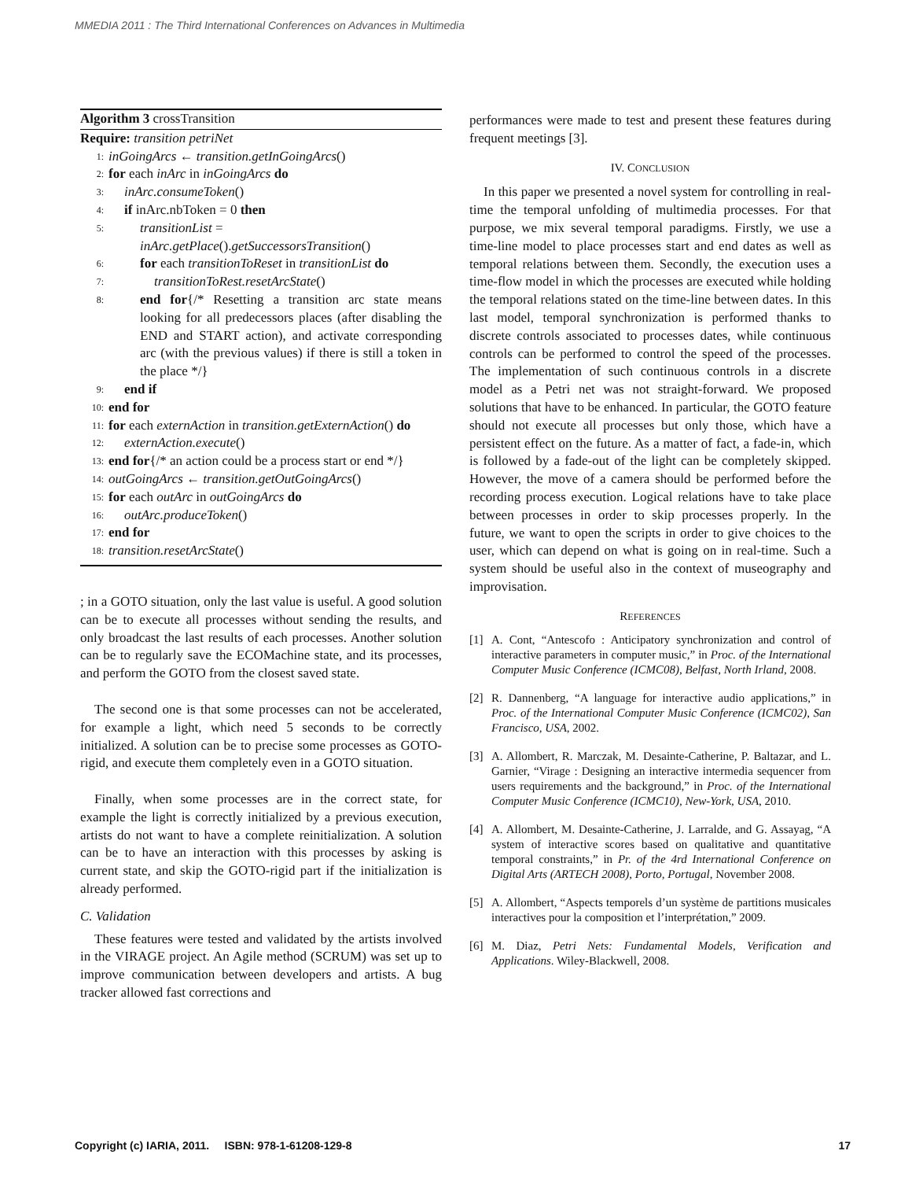MMEDIA 2011 : The Third International Conferences on Advances in Multimedia
Algorithm 3 crossTransition
Require: transition petriNet
1: inGoingArcs ← transition.getInGoingArcs()
2: for each inArc in inGoingArcs do
3: inArc.consumeToken()
4: if inArc.nbToken = 0 then
5: transitionList = inArc.getPlace().getSuccessorsTransition()
6: for each transitionToReset in transitionList do
7: transitionToRest.resetArcState()
8: end for{/* Resetting a transition arc state means looking for all predecessors places (after disabling the END and START action), and activate corresponding arc (with the previous values) if there is still a token in the place */}
9: end if
10: end for
11: for each externAction in transition.getExternAction() do
12: externAction.execute()
13: end for{/* an action could be a process start or end */}
14: outGoingArcs ← transition.getOutGoingArcs()
15: for each outArc in outGoingArcs do
16: outArc.produceToken()
17: end for
18: transition.resetArcState()
; in a GOTO situation, only the last value is useful. A good solution can be to execute all processes without sending the results, and only broadcast the last results of each processes. Another solution can be to regularly save the ECOMachine state, and its processes, and perform the GOTO from the closest saved state.
The second one is that some processes can not be accelerated, for example a light, which need 5 seconds to be correctly initialized. A solution can be to precise some processes as GOTO-rigid, and execute them completely even in a GOTO situation.
Finally, when some processes are in the correct state, for example the light is correctly initialized by a previous execution, artists do not want to have a complete reinitialization. A solution can be to have an interaction with this processes by asking is current state, and skip the GOTO-rigid part if the initialization is already performed.
C. Validation
These features were tested and validated by the artists involved in the VIRAGE project. An Agile method (SCRUM) was set up to improve communication between developers and artists. A bug tracker allowed fast corrections and
performances were made to test and present these features during frequent meetings [3].
IV. CONCLUSION
In this paper we presented a novel system for controlling in real-time the temporal unfolding of multimedia processes. For that purpose, we mix several temporal paradigms. Firstly, we use a time-line model to place processes start and end dates as well as temporal relations between them. Secondly, the execution uses a time-flow model in which the processes are executed while holding the temporal relations stated on the time-line between dates. In this last model, temporal synchronization is performed thanks to discrete controls associated to processes dates, while continuous controls can be performed to control the speed of the processes. The implementation of such continuous controls in a discrete model as a Petri net was not straight-forward. We proposed solutions that have to be enhanced. In particular, the GOTO feature should not execute all processes but only those, which have a persistent effect on the future. As a matter of fact, a fade-in, which is followed by a fade-out of the light can be completely skipped. However, the move of a camera should be performed before the recording process execution. Logical relations have to take place between processes in order to skip processes properly. In the future, we want to open the scripts in order to give choices to the user, which can depend on what is going on in real-time. Such a system should be useful also in the context of museography and improvisation.
REFERENCES
[1] A. Cont, “Antescofo : Anticipatory synchronization and control of interactive parameters in computer music,” in Proc. of the International Computer Music Conference (ICMC08), Belfast, North Irland, 2008.
[2] R. Dannenberg, “A language for interactive audio applications,” in Proc. of the International Computer Music Conference (ICMC02), San Francisco, USA, 2002.
[3] A. Allombert, R. Marczak, M. Desainte-Catherine, P. Baltazar, and L. Garnier, “Virage : Designing an interactive intermedia sequencer from users requirements and the background,” in Proc. of the International Computer Music Conference (ICMC10), New-York, USA, 2010.
[4] A. Allombert, M. Desainte-Catherine, J. Larralde, and G. Assayag, “A system of interactive scores based on qualitative and quantitative temporal constraints,” in Pr. of the 4rd International Conference on Digital Arts (ARTECH 2008), Porto, Portugal, November 2008.
[5] A. Allombert, “Aspects temporels d’un système de partitions musicales interactives pour la composition et l’interprétation,” 2009.
[6] M. Diaz, Petri Nets: Fundamental Models, Verification and Applications. Wiley-Blackwell, 2008.
Copyright (c) IARIA, 2011. ISBN: 978-1-61208-129-8 17